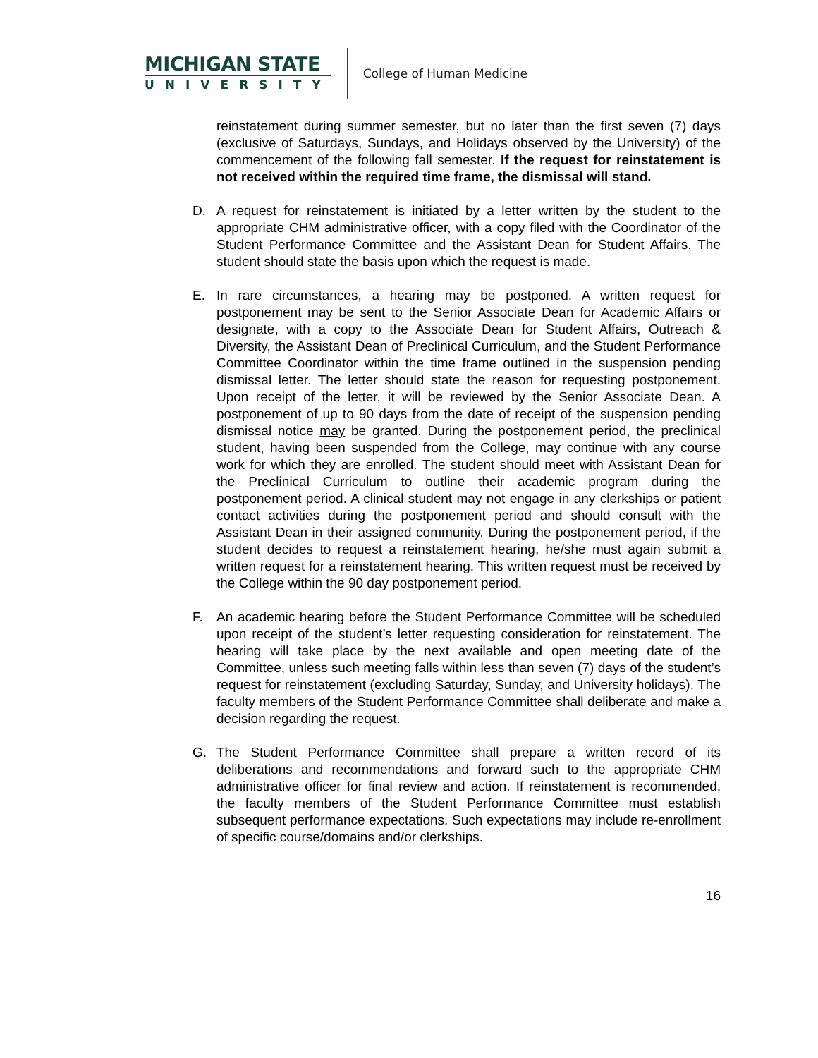MICHIGAN STATE
UNIVERSITY
College of Human Medicine
reinstatement during summer semester, but no later than the first seven (7) days (exclusive of Saturdays, Sundays, and Holidays observed by the University) of the commencement of the following fall semester. If the request for reinstatement is not received within the required time frame, the dismissal will stand.
D. A request for reinstatement is initiated by a letter written by the student to the appropriate CHM administrative officer, with a copy filed with the Coordinator of the Student Performance Committee and the Assistant Dean for Student Affairs. The student should state the basis upon which the request is made.
E. In rare circumstances, a hearing may be postponed. A written request for postponement may be sent to the Senior Associate Dean for Academic Affairs or designate, with a copy to the Associate Dean for Student Affairs, Outreach & Diversity, the Assistant Dean of Preclinical Curriculum, and the Student Performance Committee Coordinator within the time frame outlined in the suspension pending dismissal letter. The letter should state the reason for requesting postponement. Upon receipt of the letter, it will be reviewed by the Senior Associate Dean. A postponement of up to 90 days from the date of receipt of the suspension pending dismissal notice may be granted. During the postponement period, the preclinical student, having been suspended from the College, may continue with any course work for which they are enrolled. The student should meet with Assistant Dean for the Preclinical Curriculum to outline their academic program during the postponement period. A clinical student may not engage in any clerkships or patient contact activities during the postponement period and should consult with the Assistant Dean in their assigned community. During the postponement period, if the student decides to request a reinstatement hearing, he/she must again submit a written request for a reinstatement hearing. This written request must be received by the College within the 90 day postponement period.
F. An academic hearing before the Student Performance Committee will be scheduled upon receipt of the student’s letter requesting consideration for reinstatement. The hearing will take place by the next available and open meeting date of the Committee, unless such meeting falls within less than seven (7) days of the student’s request for reinstatement (excluding Saturday, Sunday, and University holidays). The faculty members of the Student Performance Committee shall deliberate and make a decision regarding the request.
G. The Student Performance Committee shall prepare a written record of its deliberations and recommendations and forward such to the appropriate CHM administrative officer for final review and action. If reinstatement is recommended, the faculty members of the Student Performance Committee must establish subsequent performance expectations. Such expectations may include re-enrollment of specific course/domains and/or clerkships.
16